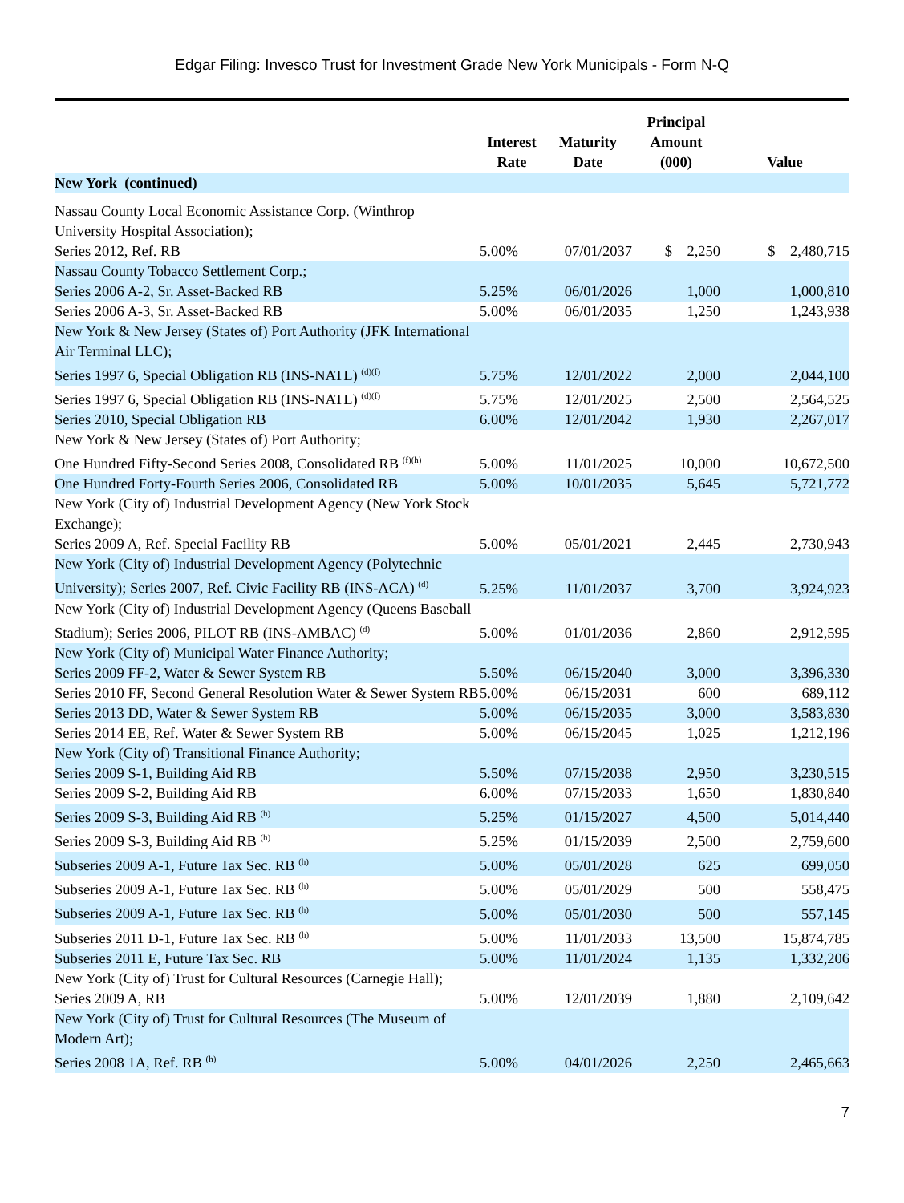Edgar Filing: Invesco Trust for Investment Grade New York Municipals - Form N-Q
| | Interest Rate | Maturity Date | Principal Amount (000) | Value |
| --- | --- | --- | --- | --- |
| New York (continued) | | | | |
| Nassau County Local Economic Assistance Corp. (Winthrop University Hospital Association); Series 2012, Ref. RB | 5.00% | 07/01/2037 | $ 2,250 | $ 2,480,715 |
| Nassau County Tobacco Settlement Corp.; Series 2006 A-2, Sr. Asset-Backed RB | 5.25% | 06/01/2026 | 1,000 | 1,000,810 |
| Series 2006 A-3, Sr. Asset-Backed RB | 5.00% | 06/01/2035 | 1,250 | 1,243,938 |
| New York & New Jersey (States of) Port Authority (JFK International Air Terminal LLC); Series 1997 6, Special Obligation RB (INS-NATL) <sup>(d)(f)</sup> | 5.75% | 12/01/2022 | 2,000 | 2,044,100 |
| Series 1997 6, Special Obligation RB (INS-NATL) <sup>(d)(f)</sup> | 5.75% | 12/01/2025 | 2,500 | 2,564,525 |
| Series 2010, Special Obligation RB | 6.00% | 12/01/2042 | 1,930 | 2,267,017 |
| New York & New Jersey (States of) Port Authority; One Hundred Fifty-Second Series 2008, Consolidated RB <sup>(f)(h)</sup> | 5.00% | 11/01/2025 | 10,000 | 10,672,500 |
| One Hundred Forty-Fourth Series 2006, Consolidated RB | 5.00% | 10/01/2035 | 5,645 | 5,721,772 |
| New York (City of) Industrial Development Agency (New York Stock Exchange); Series 2009 A, Ref. Special Facility RB | 5.00% | 05/01/2021 | 2,445 | 2,730,943 |
| New York (City of) Industrial Development Agency (Polytechnic University); Series 2007, Ref. Civic Facility RB (INS-ACA) <sup>(d)</sup> | 5.25% | 11/01/2037 | 3,700 | 3,924,923 |
| New York (City of) Industrial Development Agency (Queens Baseball Stadium); Series 2006, PILOT RB (INS-AMBAC) <sup>(d)</sup> | 5.00% | 01/01/2036 | 2,860 | 2,912,595 |
| New York (City of) Municipal Water Finance Authority; Series 2009 FF-2, Water & Sewer System RB | 5.50% | 06/15/2040 | 3,000 | 3,396,330 |
| Series 2010 FF, Second General Resolution Water & Sewer System RB | 5.00% | 06/15/2031 | 600 | 689,112 |
| Series 2013 DD, Water & Sewer System RB | 5.00% | 06/15/2035 | 3,000 | 3,583,830 |
| Series 2014 EE, Ref. Water & Sewer System RB | 5.00% | 06/15/2045 | 1,025 | 1,212,196 |
| New York (City of) Transitional Finance Authority; Series 2009 S-1, Building Aid RB | 5.50% | 07/15/2038 | 2,950 | 3,230,515 |
| Series 2009 S-2, Building Aid RB | 6.00% | 07/15/2033 | 1,650 | 1,830,840 |
| Series 2009 S-3, Building Aid RB <sup>(h)</sup> | 5.25% | 01/15/2027 | 4,500 | 5,014,440 |
| Series 2009 S-3, Building Aid RB <sup>(h)</sup> | 5.25% | 01/15/2039 | 2,500 | 2,759,600 |
| Subseries 2009 A-1, Future Tax Sec. RB <sup>(h)</sup> | 5.00% | 05/01/2028 | 625 | 699,050 |
| Subseries 2009 A-1, Future Tax Sec. RB <sup>(h)</sup> | 5.00% | 05/01/2029 | 500 | 558,475 |
| Subseries 2009 A-1, Future Tax Sec. RB <sup>(h)</sup> | 5.00% | 05/01/2030 | 500 | 557,145 |
| Subseries 2011 D-1, Future Tax Sec. RB <sup>(h)</sup> | 5.00% | 11/01/2033 | 13,500 | 15,874,785 |
| Subseries 2011 E, Future Tax Sec. RB | 5.00% | 11/01/2024 | 1,135 | 1,332,206 |
| New York (City of) Trust for Cultural Resources (Carnegie Hall); Series 2009 A, RB | 5.00% | 12/01/2039 | 1,880 | 2,109,642 |
| New York (City of) Trust for Cultural Resources (The Museum of Modern Art); Series 2008 1A, Ref. RB <sup>(h)</sup> | 5.00% | 04/01/2026 | 2,250 | 2,465,663 |
7